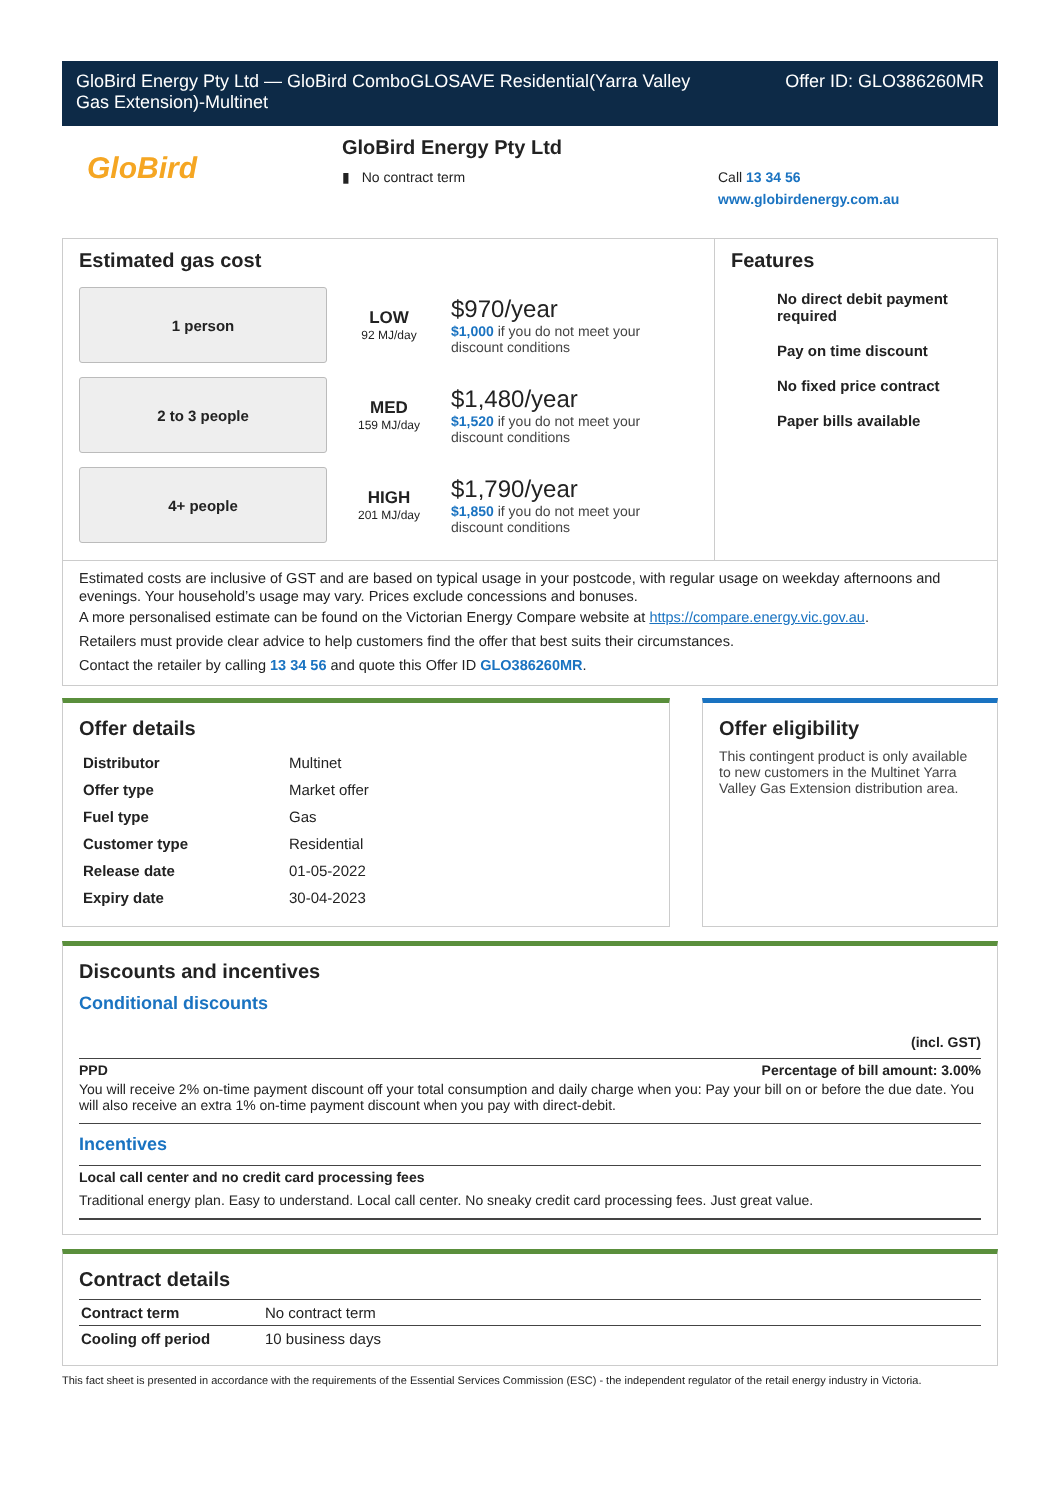GloBird Energy Pty Ltd — GloBird ComboGLOSAVE Residential(Yarra Valley
Gas Extension)-Multinet Offer ID: GLO386260MR
GloBird
GloBird Energy Pty Ltd
▮ No contract term
Call 13 34 56
www.globirdenergy.com.au
Estimated gas cost
1 person
LOW
92 MJ/day
$970/year
$1,000 if you do not meet your
discount conditions
2 to 3 people
MED
159 MJ/day
$1,480/year
$1,520 if you do not meet your
discount conditions
4+ people
HIGH
201 MJ/day
$1,790/year
$1,850 if you do not meet your
discount conditions
Features
No direct debit payment required
Pay on time discount
No fixed price contract
Paper bills available
Estimated costs are inclusive of GST and are based on typical usage in your postcode, with regular usage on weekday afternoons and evenings. Your household’s usage may vary. Prices exclude concessions and bonuses.
A more personalised estimate can be found on the Victorian Energy Compare website at https://compare.energy.vic.gov.au.
Retailers must provide clear advice to help customers find the offer that best suits their circumstances.
Contact the retailer by calling 13 34 56 and quote this Offer ID GLO386260MR.
Offer details
| Distributor | Multinet |
| Offer type | Market offer |
| Fuel type | Gas |
| Customer type | Residential |
| Release date | 01-05-2022 |
| Expiry date | 30-04-2023 |
Offer eligibility
This contingent product is only available to new customers in the Multinet Yarra Valley Gas Extension distribution area.
Discounts and incentives
Conditional discounts
(incl. GST)
PPD Percentage of bill amount: 3.00%
You will receive 2% on-time payment discount off your total consumption and daily charge when you: Pay your bill on or before the due date. You will also receive an extra 1% on-time payment discount when you pay with direct-debit.
Incentives
Local call center and no credit card processing fees
Traditional energy plan. Easy to understand. Local call center. No sneaky credit card processing fees. Just great value.
Contract details
| Contract term | No contract term |
| Cooling off period | 10 business days |
This fact sheet is presented in accordance with the requirements of the Essential Services Commission (ESC) - the independent regulator of the retail energy industry in Victoria.